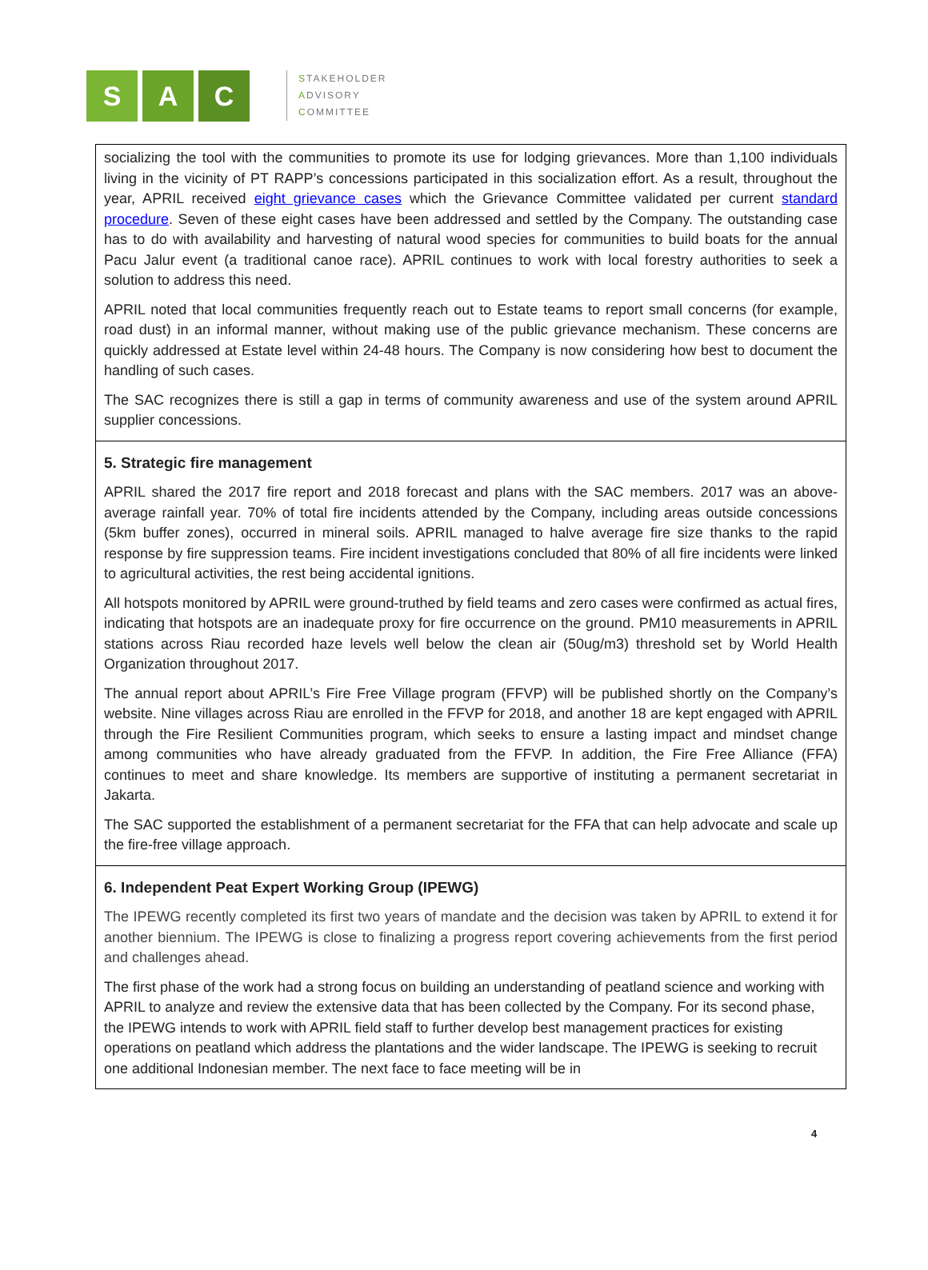S A C
STAKEHOLDER
ADVISORY
COMMITTEE
| socializing the tool with the communities to promote its use for lodging grievances. More than 1,100 individuals living in the vicinity of PT RAPP’s concessions participated in this socialization effort. As a result, throughout the year, APRIL received eight grievance cases which the Grievance Committee validated per current standard procedure . Seven of these eight cases have been addressed and settled by the Company. The outstanding case has to do with availability and harvesting of natural wood species for communities to build boats for the annual Pacu Jalur event (a traditional canoe race). APRIL continues to work with local forestry authorities to seek a solution to address this need. APRIL noted that local communities frequently reach out to Estate teams to report small concerns (for example, road dust) in an informal manner, without making use of the public grievance mechanism. These concerns are quickly addressed at Estate level within 24-48 hours. The Company is now considering how best to document the handling of such cases. The SAC recognizes there is still a gap in terms of community awareness and use of the system around APRIL supplier concessions. |
| 5. Strategic fire management APRIL shared the 2017 fire report and 2018 forecast and plans with the SAC members. 2017 was an above-average rainfall year. 70% of total fire incidents attended by the Company, including areas outside concessions (5km buffer zones), occurred in mineral soils. APRIL managed to halve average fire size thanks to the rapid response by fire suppression teams. Fire incident investigations concluded that 80% of all fire incidents were linked to agricultural activities, the rest being accidental ignitions. All hotspots monitored by APRIL were ground-truthed by field teams and zero cases were confirmed as actual fires, indicating that hotspots are an inadequate proxy for fire occurrence on the ground. PM10 measurements in APRIL stations across Riau recorded haze levels well below the clean air (50ug/m3) threshold set by World Health Organization throughout 2017. The annual report about APRIL’s Fire Free Village program (FFVP) will be published shortly on the Company’s website. Nine villages across Riau are enrolled in the FFVP for 2018, and another 18 are kept engaged with APRIL through the Fire Resilient Communities program, which seeks to ensure a lasting impact and mindset change among communities who have already graduated from the FFVP. In addition, the Fire Free Alliance (FFA) continues to meet and share knowledge. Its members are supportive of instituting a permanent secretariat in Jakarta. The SAC supported the establishment of a permanent secretariat for the FFA that can help advocate and scale up the fire-free village approach. |
| 6. Independent Peat Expert Working Group (IPEWG) The IPEWG recently completed its first two years of mandate and the decision was taken by APRIL to extend it for another biennium. The IPEWG is close to finalizing a progress report covering achievements from the first period and challenges ahead. The first phase of the work had a strong focus on building an understanding of peatland science and working with APRIL to analyze and review the extensive data that has been collected by the Company. For its second phase, the IPEWG intends to work with APRIL field staff to further develop best management practices for existing operations on peatland which address the plantations and the wider landscape. The IPEWG is seeking to recruit one additional Indonesian member. The next face to face meeting will be in |
4